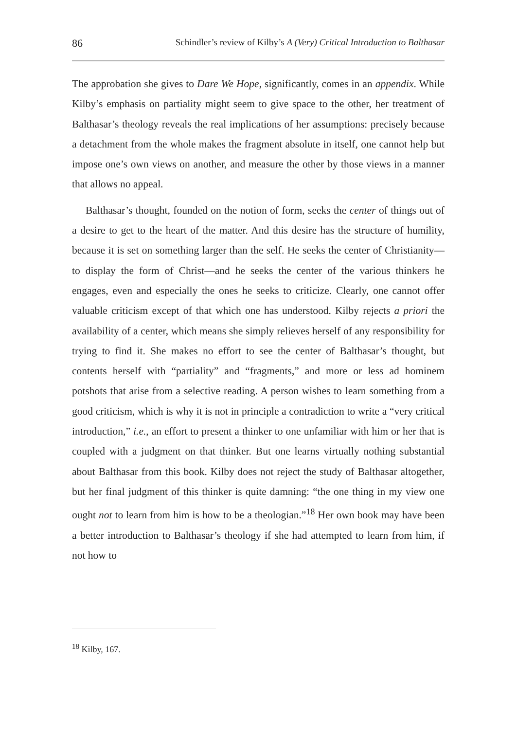86 Schindler’s review of Kilby’s A (Very) Critical Introduction to Balthasar
The approbation she gives to Dare We Hope, significantly, comes in an appendix. While Kilby’s emphasis on partiality might seem to give space to the other, her treatment of Balthasar’s theology reveals the real implications of her assumptions: precisely because a detachment from the whole makes the fragment absolute in itself, one cannot help but impose one’s own views on another, and measure the other by those views in a manner that allows no appeal.
Balthasar’s thought, founded on the notion of form, seeks the center of things out of a desire to get to the heart of the matter. And this desire has the structure of humility, because it is set on something larger than the self. He seeks the center of Christianity—to display the form of Christ—and he seeks the center of the various thinkers he engages, even and especially the ones he seeks to criticize. Clearly, one cannot offer valuable criticism except of that which one has understood. Kilby rejects a priori the availability of a center, which means she simply relieves herself of any responsibility for trying to find it. She makes no effort to see the center of Balthasar’s thought, but contents herself with “partiality” and “fragments,” and more or less ad hominem potshots that arise from a selective reading. A person wishes to learn something from a good criticism, which is why it is not in principle a contradiction to write a “very critical introduction,” i.e., an effort to present a thinker to one unfamiliar with him or her that is coupled with a judgment on that thinker. But one learns virtually nothing substantial about Balthasar from this book. Kilby does not reject the study of Balthasar altogether, but her final judgment of this thinker is quite damning: “the one thing in my view one ought not to learn from him is how to be a theologian.”<sup>18</sup> Her own book may have been a better introduction to Balthasar’s theology if she had attempted to learn from him, if not how to
<sup>18</sup> Kilby, 167.